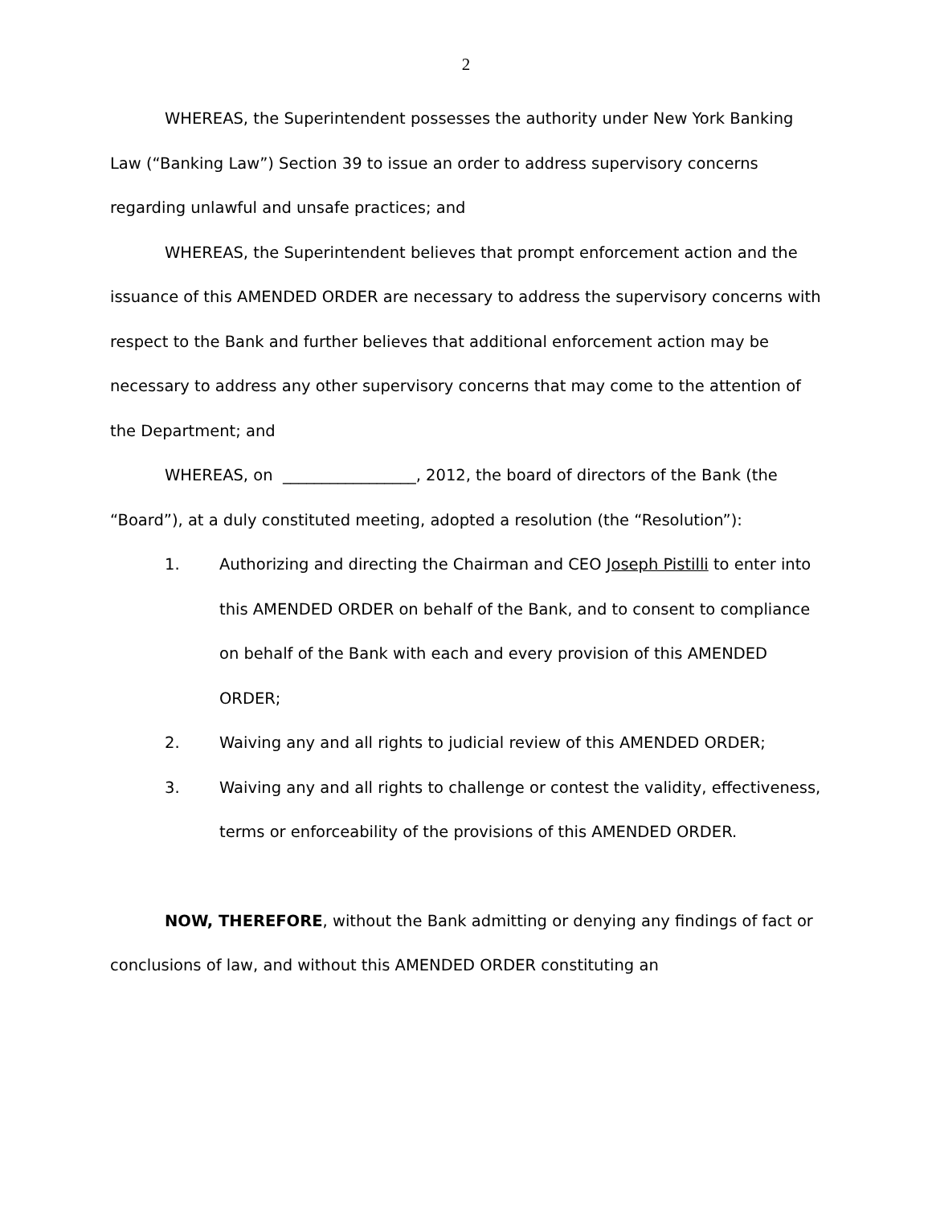2
WHEREAS, the Superintendent possesses the authority under New York Banking Law (“Banking Law”) Section 39 to issue an order to address supervisory concerns regarding unlawful and unsafe practices; and
WHEREAS, the Superintendent believes that prompt enforcement action and the issuance of this AMENDED ORDER are necessary to address the supervisory concerns with respect to the Bank and further believes that additional enforcement action may be necessary to address any other supervisory concerns that may come to the attention of the Department; and
WHEREAS, on _________________, 2012, the board of directors of the Bank (the “Board”), at a duly constituted meeting, adopted a resolution (the “Resolution”):
1. Authorizing and directing the Chairman and CEO Joseph Pistilli to enter into this AMENDED ORDER on behalf of the Bank, and to consent to compliance on behalf of the Bank with each and every provision of this AMENDED ORDER;
2. Waiving any and all rights to judicial review of this AMENDED ORDER;
3. Waiving any and all rights to challenge or contest the validity, effectiveness, terms or enforceability of the provisions of this AMENDED ORDER.
NOW, THEREFORE, without the Bank admitting or denying any findings of fact or conclusions of law, and without this AMENDED ORDER constituting an